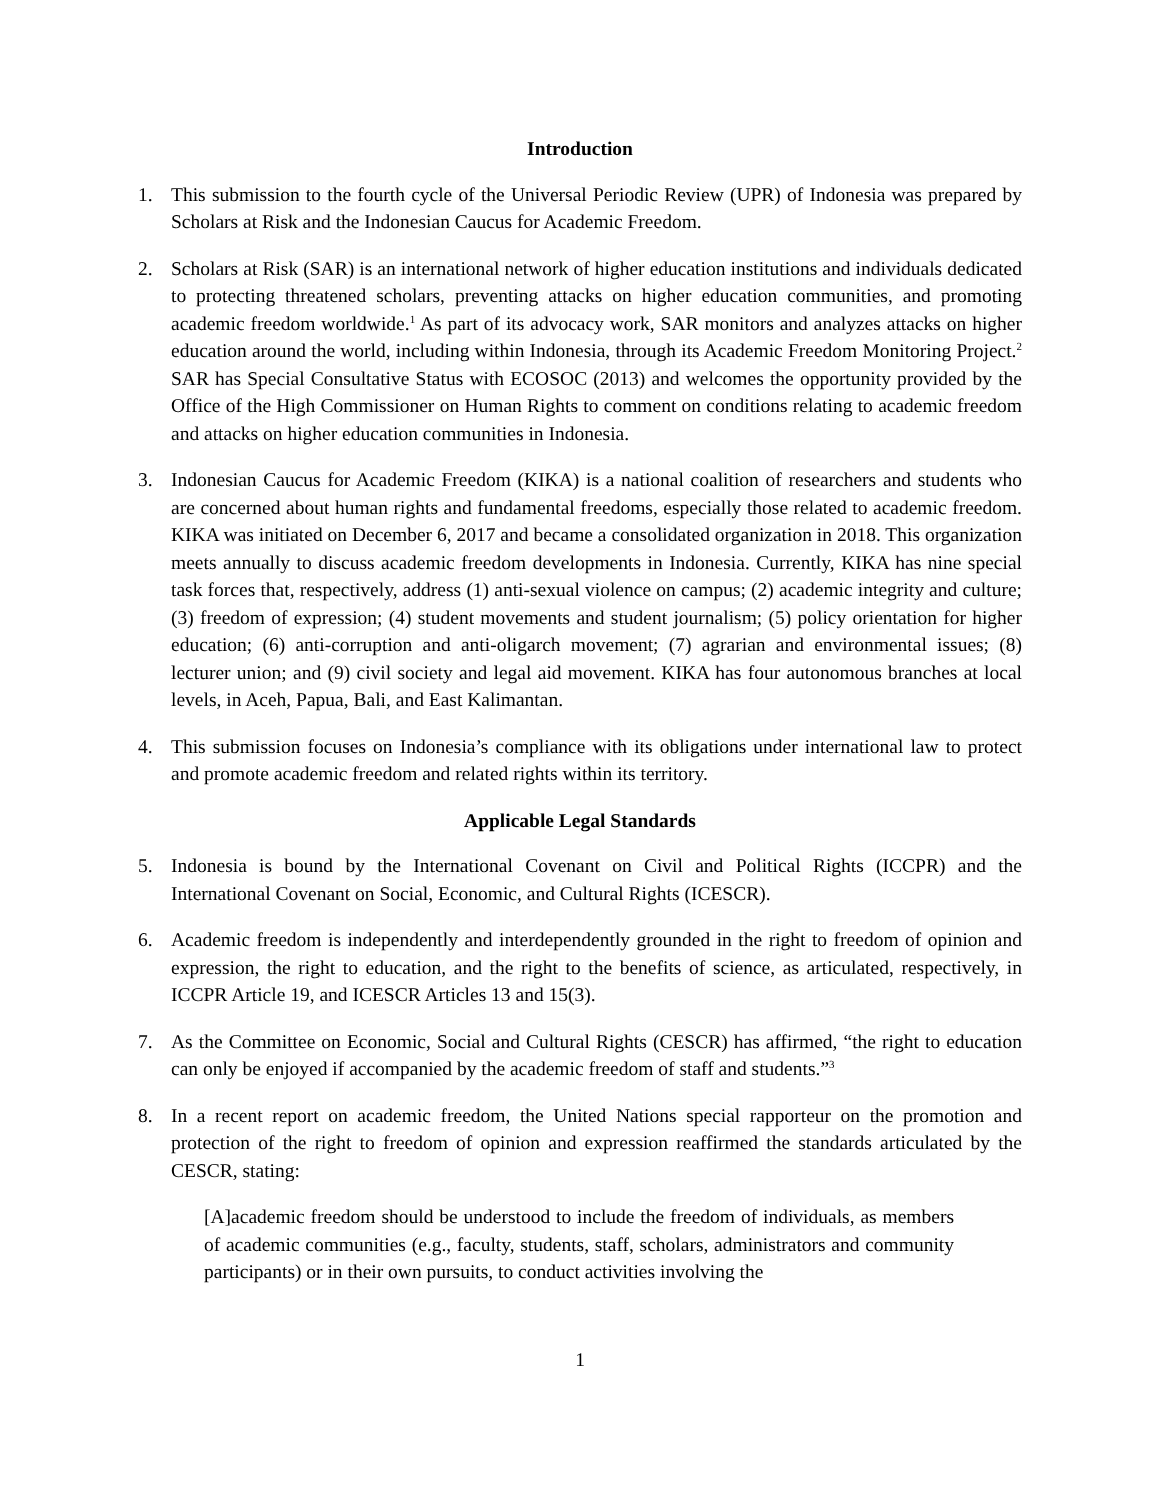Introduction
1. This submission to the fourth cycle of the Universal Periodic Review (UPR) of Indonesia was prepared by Scholars at Risk and the Indonesian Caucus for Academic Freedom.
2. Scholars at Risk (SAR) is an international network of higher education institutions and individuals dedicated to protecting threatened scholars, preventing attacks on higher education communities, and promoting academic freedom worldwide.<sup>1</sup> As part of its advocacy work, SAR monitors and analyzes attacks on higher education around the world, including within Indonesia, through its Academic Freedom Monitoring Project.<sup>2</sup> SAR has Special Consultative Status with ECOSOC (2013) and welcomes the opportunity provided by the Office of the High Commissioner on Human Rights to comment on conditions relating to academic freedom and attacks on higher education communities in Indonesia.
3. Indonesian Caucus for Academic Freedom (KIKA) is a national coalition of researchers and students who are concerned about human rights and fundamental freedoms, especially those related to academic freedom. KIKA was initiated on December 6, 2017 and became a consolidated organization in 2018. This organization meets annually to discuss academic freedom developments in Indonesia. Currently, KIKA has nine special task forces that, respectively, address (1) anti-sexual violence on campus; (2) academic integrity and culture; (3) freedom of expression; (4) student movements and student journalism; (5) policy orientation for higher education; (6) anti-corruption and anti-oligarch movement; (7) agrarian and environmental issues; (8) lecturer union; and (9) civil society and legal aid movement. KIKA has four autonomous branches at local levels, in Aceh, Papua, Bali, and East Kalimantan.
4. This submission focuses on Indonesia’s compliance with its obligations under international law to protect and promote academic freedom and related rights within its territory.
Applicable Legal Standards
5. Indonesia is bound by the International Covenant on Civil and Political Rights (ICCPR) and the International Covenant on Social, Economic, and Cultural Rights (ICESCR).
6. Academic freedom is independently and interdependently grounded in the right to freedom of opinion and expression, the right to education, and the right to the benefits of science, as articulated, respectively, in ICCPR Article 19, and ICESCR Articles 13 and 15(3).
7. As the Committee on Economic, Social and Cultural Rights (CESCR) has affirmed, “the right to education can only be enjoyed if accompanied by the academic freedom of staff and students.”<sup>3</sup>
8. In a recent report on academic freedom, the United Nations special rapporteur on the promotion and protection of the right to freedom of opinion and expression reaffirmed the standards articulated by the CESCR, stating:
[A]academic freedom should be understood to include the freedom of individuals, as members of academic communities (e.g., faculty, students, staff, scholars, administrators and community participants) or in their own pursuits, to conduct activities involving the
1